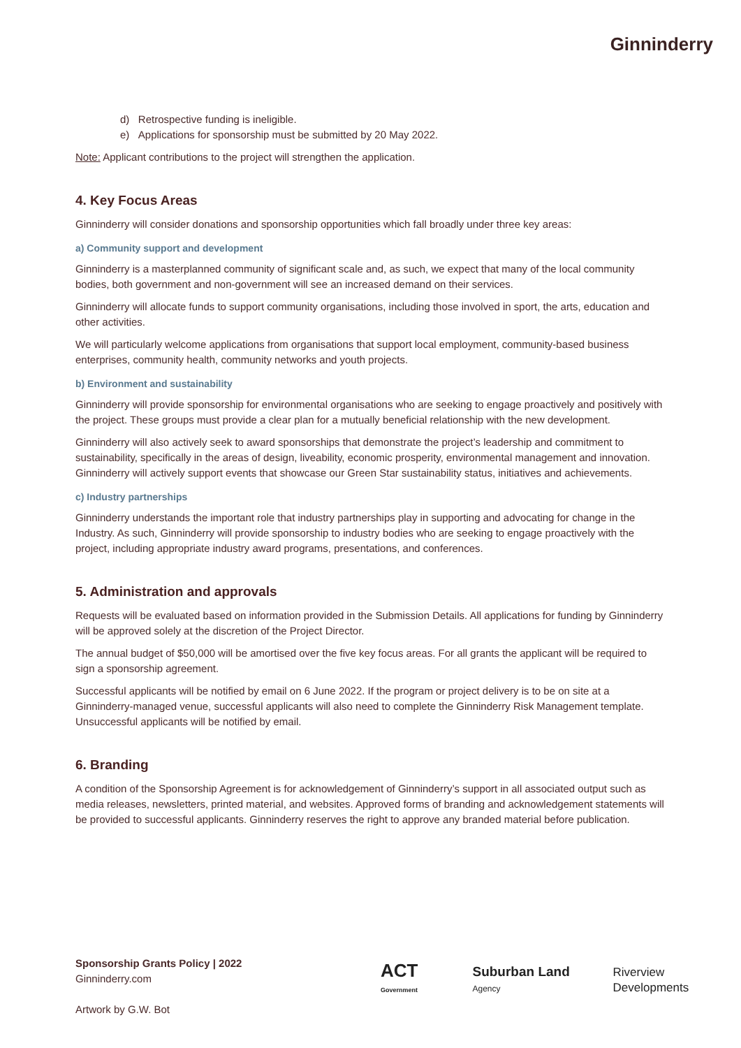Ginninderry
d) Retrospective funding is ineligible.
e) Applications for sponsorship must be submitted by 20 May 2022.
Note: Applicant contributions to the project will strengthen the application.
4. Key Focus Areas
Ginninderry will consider donations and sponsorship opportunities which fall broadly under three key areas:
a) Community support and development
Ginninderry is a masterplanned community of significant scale and, as such, we expect that many of the local community bodies, both government and non-government will see an increased demand on their services.
Ginninderry will allocate funds to support community organisations, including those involved in sport, the arts, education and other activities.
We will particularly welcome applications from organisations that support local employment, community-based business enterprises, community health, community networks and youth projects.
b) Environment and sustainability
Ginninderry will provide sponsorship for environmental organisations who are seeking to engage proactively and positively with the project. These groups must provide a clear plan for a mutually beneficial relationship with the new development.
Ginninderry will also actively seek to award sponsorships that demonstrate the project’s leadership and commitment to sustainability, specifically in the areas of design, liveability, economic prosperity, environmental management and innovation. Ginninderry will actively support events that showcase our Green Star sustainability status, initiatives and achievements.
c) Industry partnerships
Ginninderry understands the important role that industry partnerships play in supporting and advocating for change in the Industry. As such, Ginninderry will provide sponsorship to industry bodies who are seeking to engage proactively with the project, including appropriate industry award programs, presentations, and conferences.
5. Administration and approvals
Requests will be evaluated based on information provided in the Submission Details. All applications for funding by Ginninderry will be approved solely at the discretion of the Project Director.
The annual budget of $50,000 will be amortised over the five key focus areas. For all grants the applicant will be required to sign a sponsorship agreement.
Successful applicants will be notified by email on 6 June 2022. If the program or project delivery is to be on site at a Ginninderry-managed venue, successful applicants will also need to complete the Ginninderry Risk Management template. Unsuccessful applicants will be notified by email.
6. Branding
A condition of the Sponsorship Agreement is for acknowledgement of Ginninderry’s support in all associated output such as media releases, newsletters, printed material, and websites. Approved forms of branding and acknowledgement statements will be provided to successful applicants. Ginninderry reserves the right to approve any branded material before publication.
Sponsorship Grants Policy | 2022
Ginninderry.com
Artwork by G.W. Bot
ACT Government Suburban Land Agency Riverview Developments